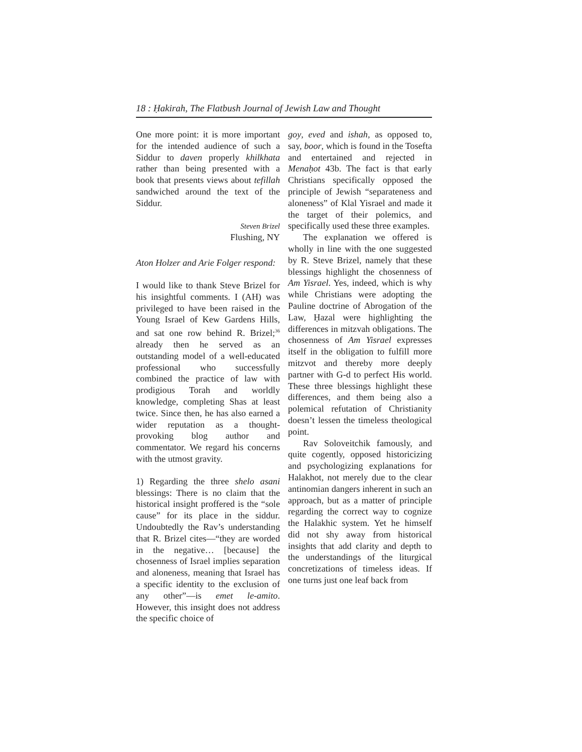18 : Ḥakirah, The Flatbush Journal of Jewish Law and Thought
One more point: it is more important for the intended audience of such a Siddur to daven properly khilkhata rather than being presented with a book that presents views about tefillah sandwiched around the text of the Siddur.
Steven Brizel
Flushing, NY
Aton Holzer and Arie Folger respond:
I would like to thank Steve Brizel for his insightful comments. I (AH) was privileged to have been raised in the Young Israel of Kew Gardens Hills, and sat one row behind R. Brizel;<sup>36</sup> already then he served as an outstanding model of a well-educated professional who successfully combined the practice of law with prodigious Torah and worldly knowledge, completing Shas at least twice. Since then, he has also earned a wider reputation as a thought-provoking blog author and commentator. We regard his concerns with the utmost gravity.
1) Regarding the three shelo asani blessings: There is no claim that the historical insight proffered is the “sole cause” for its place in the siddur. Undoubtedly the Rav’s understanding that R. Brizel cites—“they are worded in the negative… [because] the chosenness of Israel implies separation and aloneness, meaning that Israel has a specific identity to the exclusion of any other”—is emet le-amito. However, this insight does not address the specific choice of
goy, eved and ishah, as opposed to, say, boor, which is found in the Tosefta and entertained and rejected in Menaḥot 43b. The fact is that early Christians specifically opposed the principle of Jewish “separateness and aloneness” of Klal Yisrael and made it the target of their polemics, and specifically used these three examples.
The explanation we offered is wholly in line with the one suggested by R. Steve Brizel, namely that these blessings highlight the chosenness of Am Yisrael. Yes, indeed, which is why while Christians were adopting the Pauline doctrine of Abrogation of the Law, Ḥazal were highlighting the differences in mitzvah obligations. The chosenness of Am Yisrael expresses itself in the obligation to fulfill more mitzvot and thereby more deeply partner with G-d to perfect His world. These three blessings highlight these differences, and them being also a polemical refutation of Christianity doesn’t lessen the timeless theological point.
Rav Soloveitchik famously, and quite cogently, opposed historicizing and psychologizing explanations for Halakhot, not merely due to the clear antinomian dangers inherent in such an approach, but as a matter of principle regarding the correct way to cognize the Halakhic system. Yet he himself did not shy away from historical insights that add clarity and depth to the understandings of the liturgical concretizations of timeless ideas. If one turns just one leaf back from